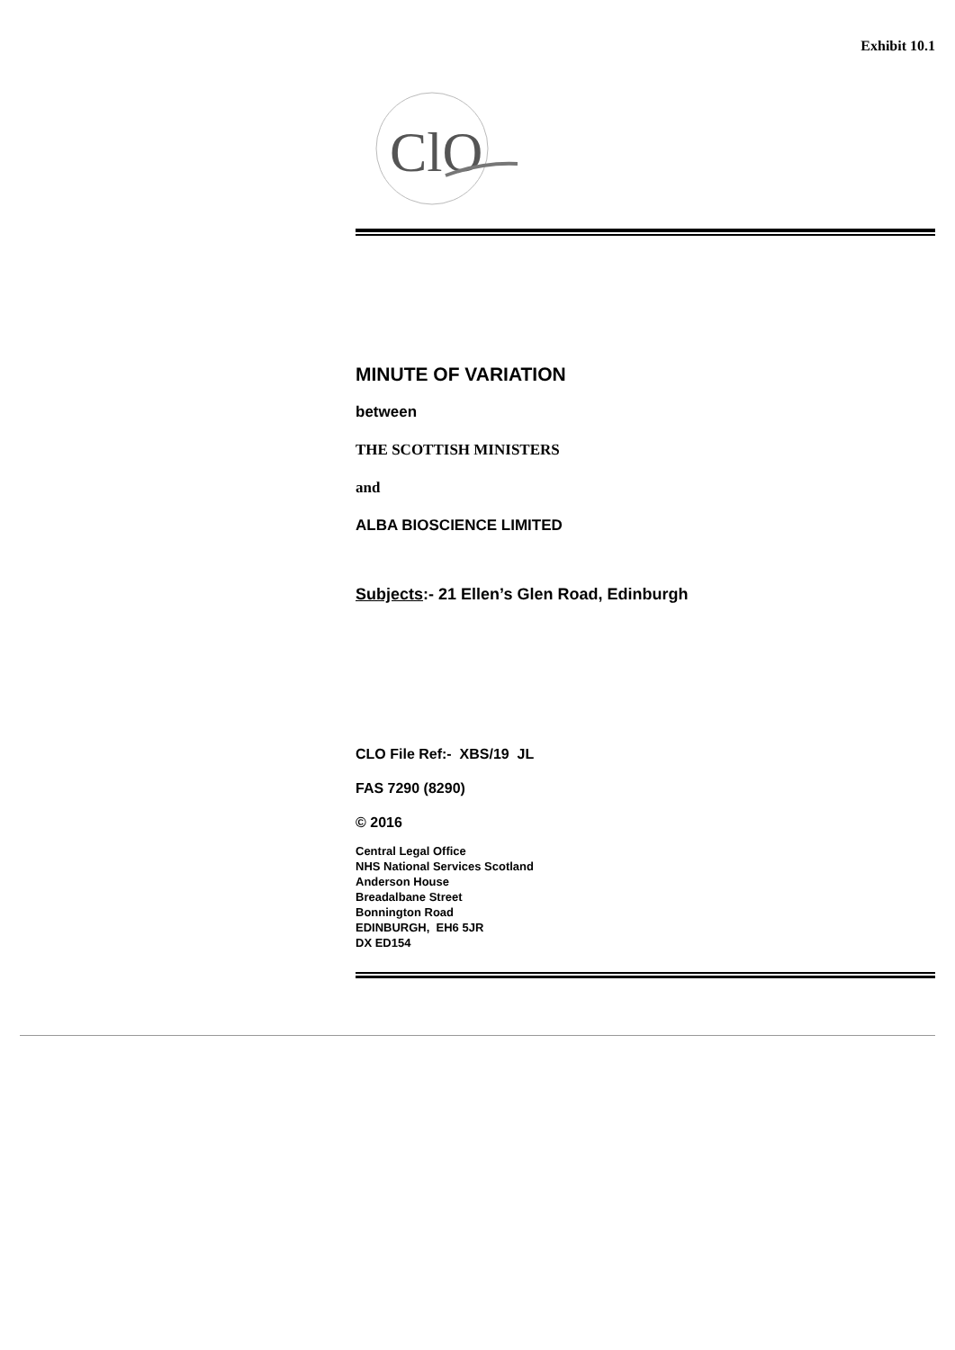Exhibit 10.1
ClO
MINUTE OF VARIATION
between
THE SCOTTISH MINISTERS
and
ALBA BIOSCIENCE LIMITED
Subjects:- 21 Ellen’s Glen Road, Edinburgh
CLO File Ref:- XBS/19 JL
FAS 7290 (8290)
© 2016
Central Legal Office
NHS National Services Scotland
Anderson House
Breadalbane Street
Bonnington Road
EDINBURGH, EH6 5JR
DX ED154